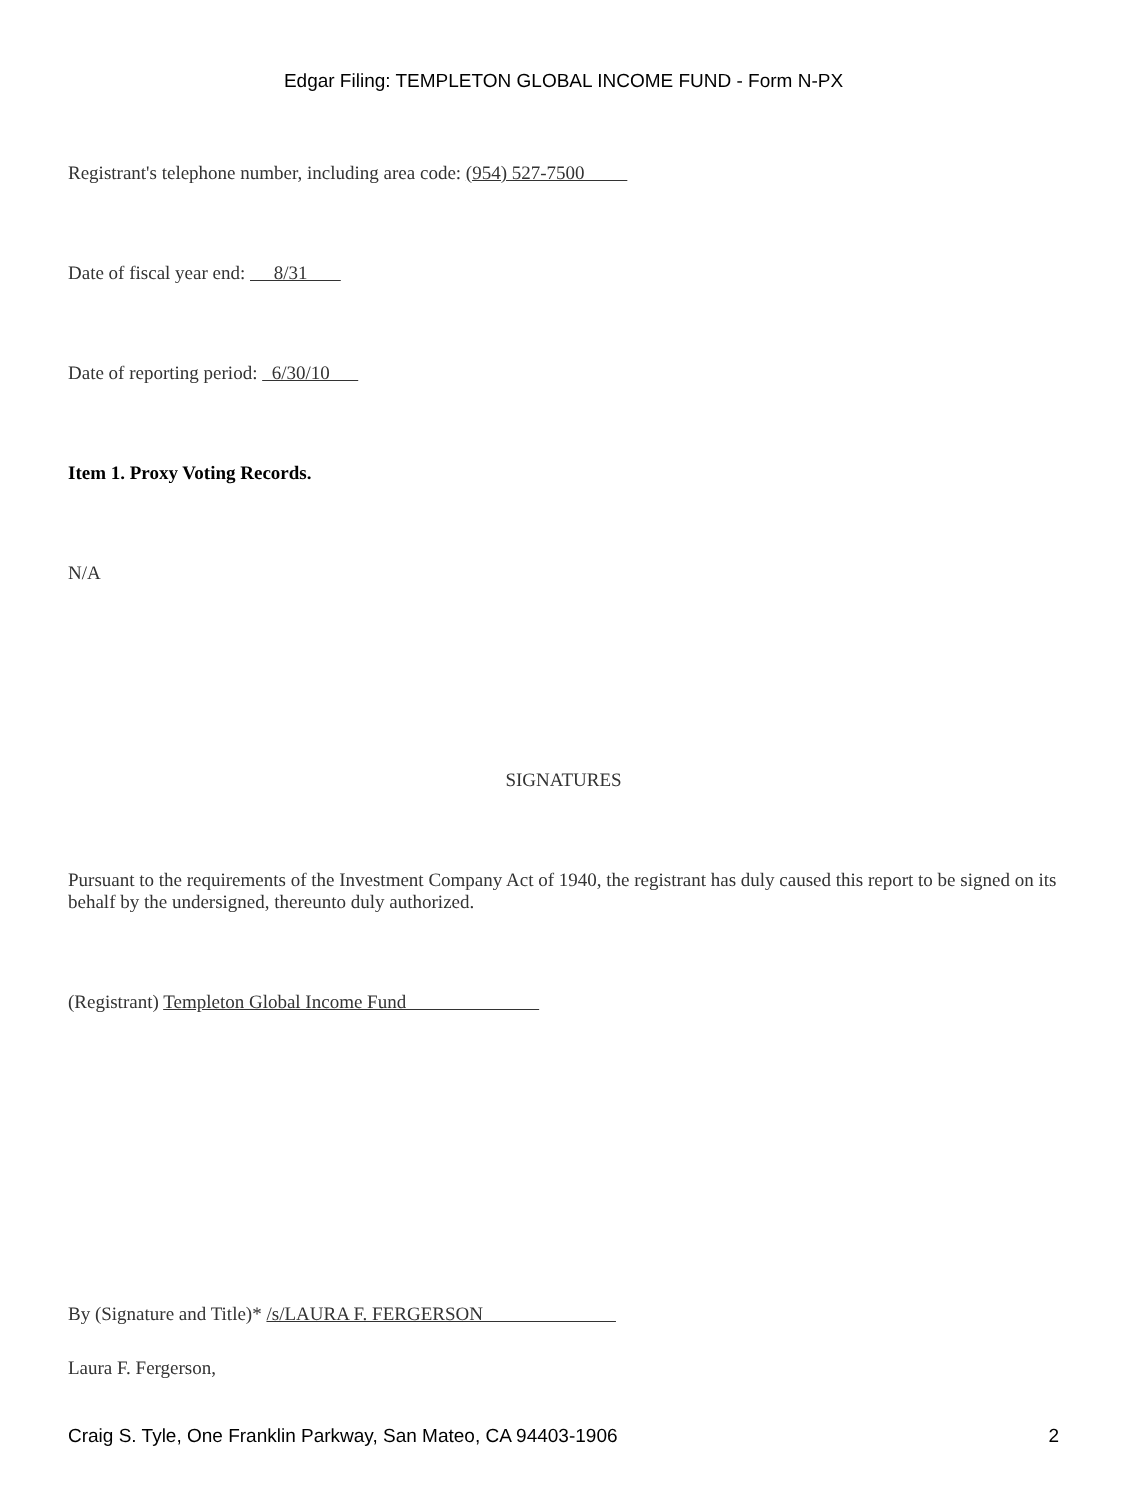Edgar Filing: TEMPLETON GLOBAL INCOME FUND - Form N-PX
Registrant's telephone number, including area code: (954) 527-7500
Date of fiscal year end: 8/31
Date of reporting period: 6/30/10
Item 1. Proxy Voting Records.
N/A
SIGNATURES
Pursuant to the requirements of the Investment Company Act of 1940, the registrant has duly caused this report to be signed on its behalf by the undersigned, thereunto duly authorized.
(Registrant) Templeton Global Income Fund
By (Signature and Title)* /s/LAURA F. FERGERSON
Laura F. Fergerson,
Craig S. Tyle, One Franklin Parkway, San Mateo, CA 94403-1906 2